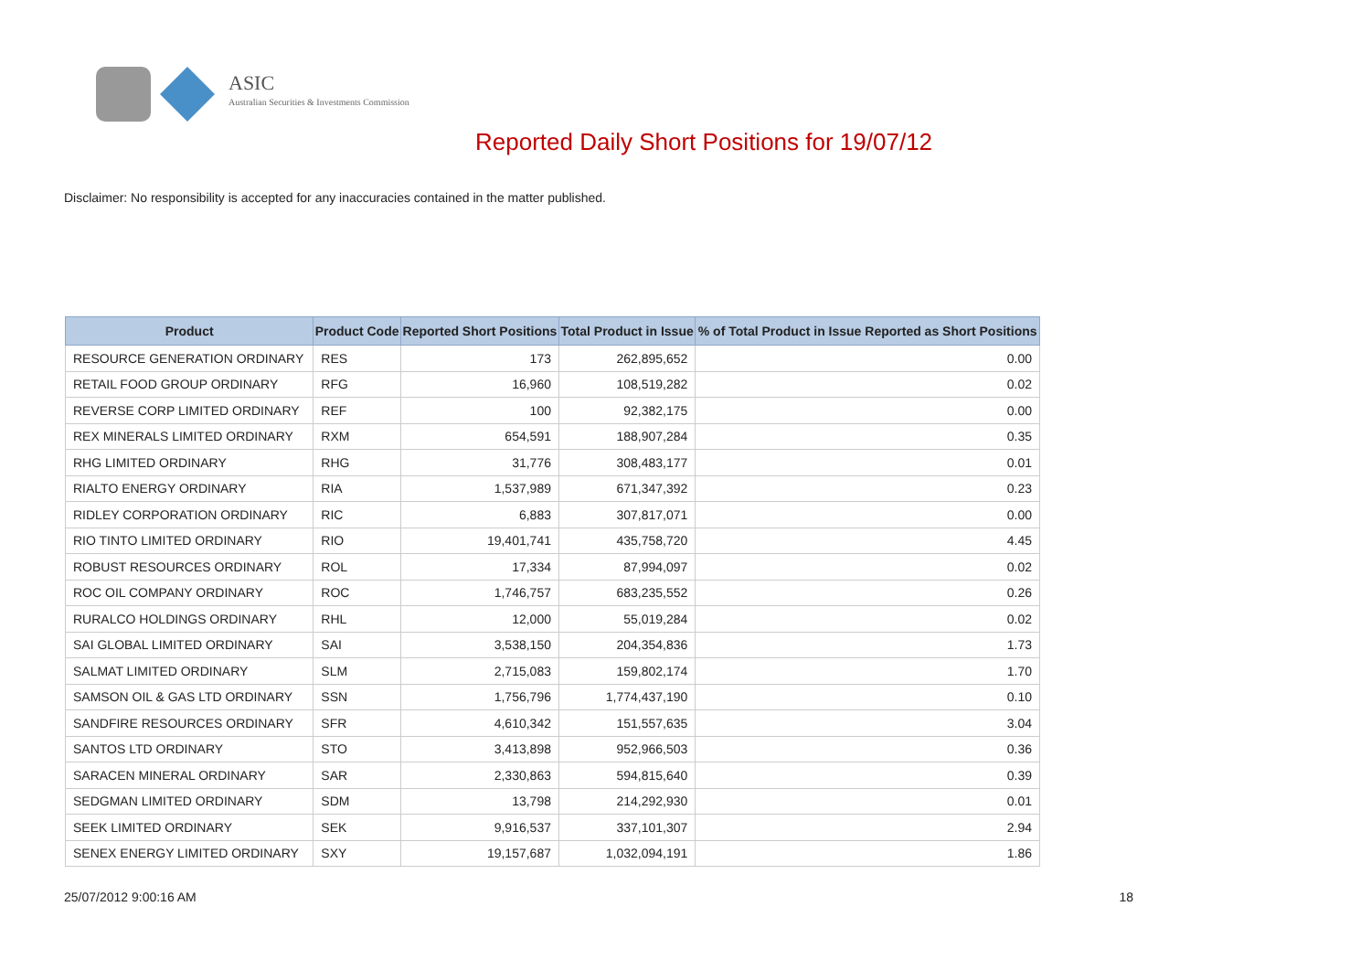ASIC
Australian Securities & Investments Commission
Reported Daily Short Positions for 19/07/12
Disclaimer: No responsibility is accepted for any inaccuracies contained in the matter published.
| Product | Product Code | Reported Short Positions | Total Product in Issue | % of Total Product in Issue Reported as Short Positions |
| --- | --- | --- | --- | --- |
| RESOURCE GENERATION ORDINARY | RES | 173 | 262,895,652 | 0.00 |
| RETAIL FOOD GROUP ORDINARY | RFG | 16,960 | 108,519,282 | 0.02 |
| REVERSE CORP LIMITED ORDINARY | REF | 100 | 92,382,175 | 0.00 |
| REX MINERALS LIMITED ORDINARY | RXM | 654,591 | 188,907,284 | 0.35 |
| RHG LIMITED ORDINARY | RHG | 31,776 | 308,483,177 | 0.01 |
| RIALTO ENERGY ORDINARY | RIA | 1,537,989 | 671,347,392 | 0.23 |
| RIDLEY CORPORATION ORDINARY | RIC | 6,883 | 307,817,071 | 0.00 |
| RIO TINTO LIMITED ORDINARY | RIO | 19,401,741 | 435,758,720 | 4.45 |
| ROBUST RESOURCES ORDINARY | ROL | 17,334 | 87,994,097 | 0.02 |
| ROC OIL COMPANY ORDINARY | ROC | 1,746,757 | 683,235,552 | 0.26 |
| RURALCO HOLDINGS ORDINARY | RHL | 12,000 | 55,019,284 | 0.02 |
| SAI GLOBAL LIMITED ORDINARY | SAI | 3,538,150 | 204,354,836 | 1.73 |
| SALMAT LIMITED ORDINARY | SLM | 2,715,083 | 159,802,174 | 1.70 |
| SAMSON OIL & GAS LTD ORDINARY | SSN | 1,756,796 | 1,774,437,190 | 0.10 |
| SANDFIRE RESOURCES ORDINARY | SFR | 4,610,342 | 151,557,635 | 3.04 |
| SANTOS LTD ORDINARY | STO | 3,413,898 | 952,966,503 | 0.36 |
| SARACEN MINERAL ORDINARY | SAR | 2,330,863 | 594,815,640 | 0.39 |
| SEDGMAN LIMITED ORDINARY | SDM | 13,798 | 214,292,930 | 0.01 |
| SEEK LIMITED ORDINARY | SEK | 9,916,537 | 337,101,307 | 2.94 |
| SENEX ENERGY LIMITED ORDINARY | SXY | 19,157,687 | 1,032,094,191 | 1.86 |
25/07/2012 9:00:16 AM 18